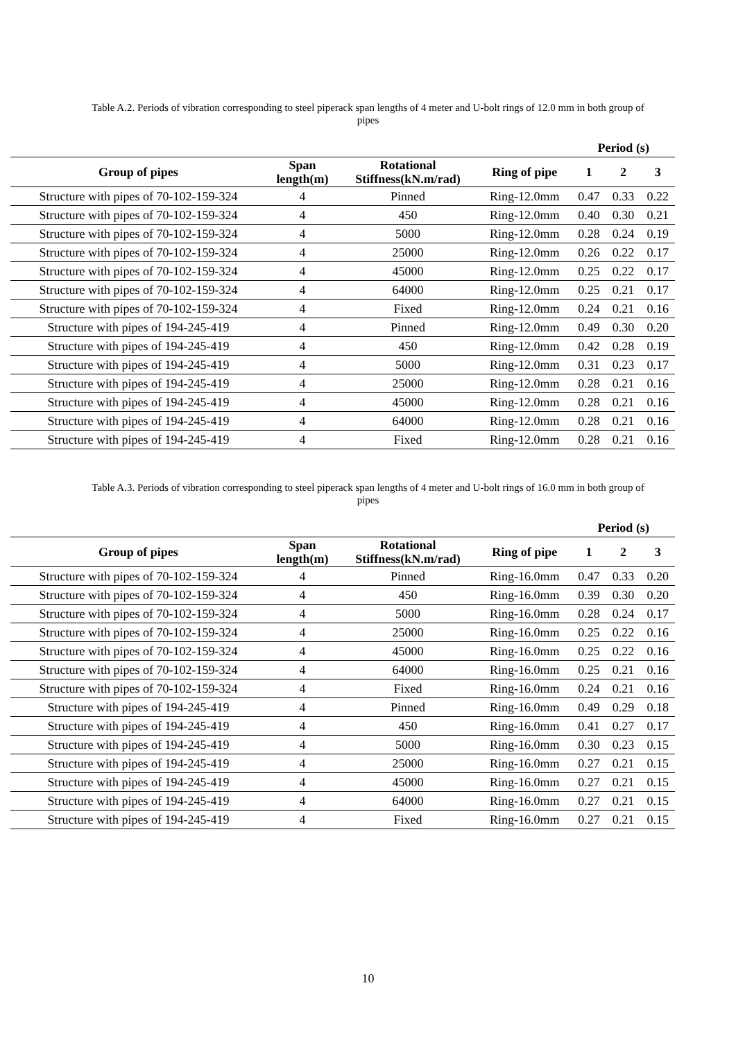Table A.2. Periods of vibration corresponding to steel piperack span lengths of 4 meter and U-bolt rings of 12.0 mm in both group of pipes
| | | | | Period (s) | | |
| --- | --- | --- | --- | --- | --- | --- |
| Group of pipes | Span length(m) | Rotational Stiffness(kN.m/rad) | Ring of pipe | 1 | 2 | 3 |
| Structure with pipes of 70-102-159-324 | 4 | Pinned | Ring-12.0mm | 0.47 | 0.33 | 0.22 |
| Structure with pipes of 70-102-159-324 | 4 | 450 | Ring-12.0mm | 0.40 | 0.30 | 0.21 |
| Structure with pipes of 70-102-159-324 | 4 | 5000 | Ring-12.0mm | 0.28 | 0.24 | 0.19 |
| Structure with pipes of 70-102-159-324 | 4 | 25000 | Ring-12.0mm | 0.26 | 0.22 | 0.17 |
| Structure with pipes of 70-102-159-324 | 4 | 45000 | Ring-12.0mm | 0.25 | 0.22 | 0.17 |
| Structure with pipes of 70-102-159-324 | 4 | 64000 | Ring-12.0mm | 0.25 | 0.21 | 0.17 |
| Structure with pipes of 70-102-159-324 | 4 | Fixed | Ring-12.0mm | 0.24 | 0.21 | 0.16 |
| Structure with pipes of 194-245-419 | 4 | Pinned | Ring-12.0mm | 0.49 | 0.30 | 0.20 |
| Structure with pipes of 194-245-419 | 4 | 450 | Ring-12.0mm | 0.42 | 0.28 | 0.19 |
| Structure with pipes of 194-245-419 | 4 | 5000 | Ring-12.0mm | 0.31 | 0.23 | 0.17 |
| Structure with pipes of 194-245-419 | 4 | 25000 | Ring-12.0mm | 0.28 | 0.21 | 0.16 |
| Structure with pipes of 194-245-419 | 4 | 45000 | Ring-12.0mm | 0.28 | 0.21 | 0.16 |
| Structure with pipes of 194-245-419 | 4 | 64000 | Ring-12.0mm | 0.28 | 0.21 | 0.16 |
| Structure with pipes of 194-245-419 | 4 | Fixed | Ring-12.0mm | 0.28 | 0.21 | 0.16 |
Table A.3. Periods of vibration corresponding to steel piperack span lengths of 4 meter and U-bolt rings of 16.0 mm in both group of pipes
| | | | | Period (s) | | |
| --- | --- | --- | --- | --- | --- | --- |
| Group of pipes | Span length(m) | Rotational Stiffness(kN.m/rad) | Ring of pipe | 1 | 2 | 3 |
| Structure with pipes of 70-102-159-324 | 4 | Pinned | Ring-16.0mm | 0.47 | 0.33 | 0.20 |
| Structure with pipes of 70-102-159-324 | 4 | 450 | Ring-16.0mm | 0.39 | 0.30 | 0.20 |
| Structure with pipes of 70-102-159-324 | 4 | 5000 | Ring-16.0mm | 0.28 | 0.24 | 0.17 |
| Structure with pipes of 70-102-159-324 | 4 | 25000 | Ring-16.0mm | 0.25 | 0.22 | 0.16 |
| Structure with pipes of 70-102-159-324 | 4 | 45000 | Ring-16.0mm | 0.25 | 0.22 | 0.16 |
| Structure with pipes of 70-102-159-324 | 4 | 64000 | Ring-16.0mm | 0.25 | 0.21 | 0.16 |
| Structure with pipes of 70-102-159-324 | 4 | Fixed | Ring-16.0mm | 0.24 | 0.21 | 0.16 |
| Structure with pipes of 194-245-419 | 4 | Pinned | Ring-16.0mm | 0.49 | 0.29 | 0.18 |
| Structure with pipes of 194-245-419 | 4 | 450 | Ring-16.0mm | 0.41 | 0.27 | 0.17 |
| Structure with pipes of 194-245-419 | 4 | 5000 | Ring-16.0mm | 0.30 | 0.23 | 0.15 |
| Structure with pipes of 194-245-419 | 4 | 25000 | Ring-16.0mm | 0.27 | 0.21 | 0.15 |
| Structure with pipes of 194-245-419 | 4 | 45000 | Ring-16.0mm | 0.27 | 0.21 | 0.15 |
| Structure with pipes of 194-245-419 | 4 | 64000 | Ring-16.0mm | 0.27 | 0.21 | 0.15 |
| Structure with pipes of 194-245-419 | 4 | Fixed | Ring-16.0mm | 0.27 | 0.21 | 0.15 |
10